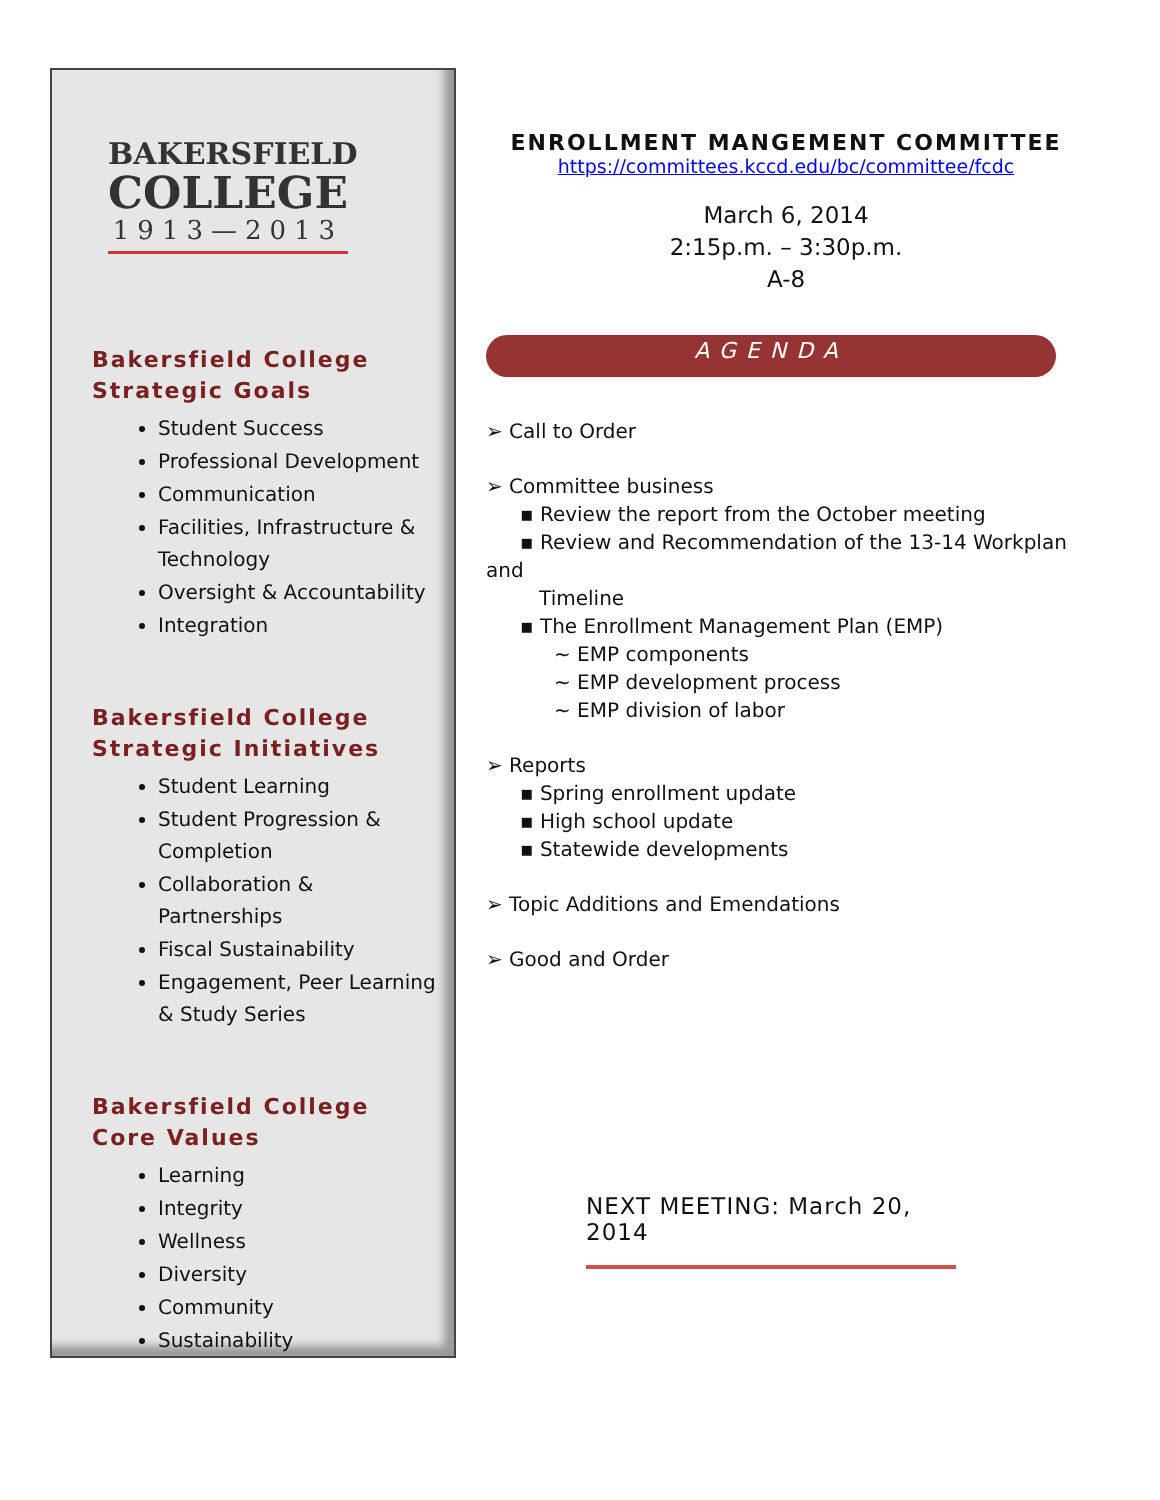BAKERSFIELD
COLLEGE
1913—2013
Bakersfield College
Strategic Goals
Student Success
Professional Development
Communication
Facilities, Infrastructure & Technology
Oversight & Accountability
Integration
Bakersfield College
Strategic Initiatives
Student Learning
Student Progression & Completion
Collaboration & Partnerships
Fiscal Sustainability
Engagement, Peer Learning & Study Series
Bakersfield College
Core Values
Learning
Integrity
Wellness
Diversity
Community
Sustainability
ENROLLMENT MANGEMENT COMMITTEE
https://committees.kccd.edu/bc/committee/fcdc
March 6, 2014
2:15p.m. – 3:30p.m.
A-8
AGENDA
➢ Call to Order
➢ Committee business
▪ Review the report from the October meeting
▪ Review and Recommendation of the 13-14 Workplan and
Timeline
▪ The Enrollment Management Plan (EMP)
~ EMP components
~ EMP development process
~ EMP division of labor
➢ Reports
▪ Spring enrollment update
▪ High school update
▪ Statewide developments
➢ Topic Additions and Emendations
➢ Good and Order
NEXT MEETING: March 20, 2014